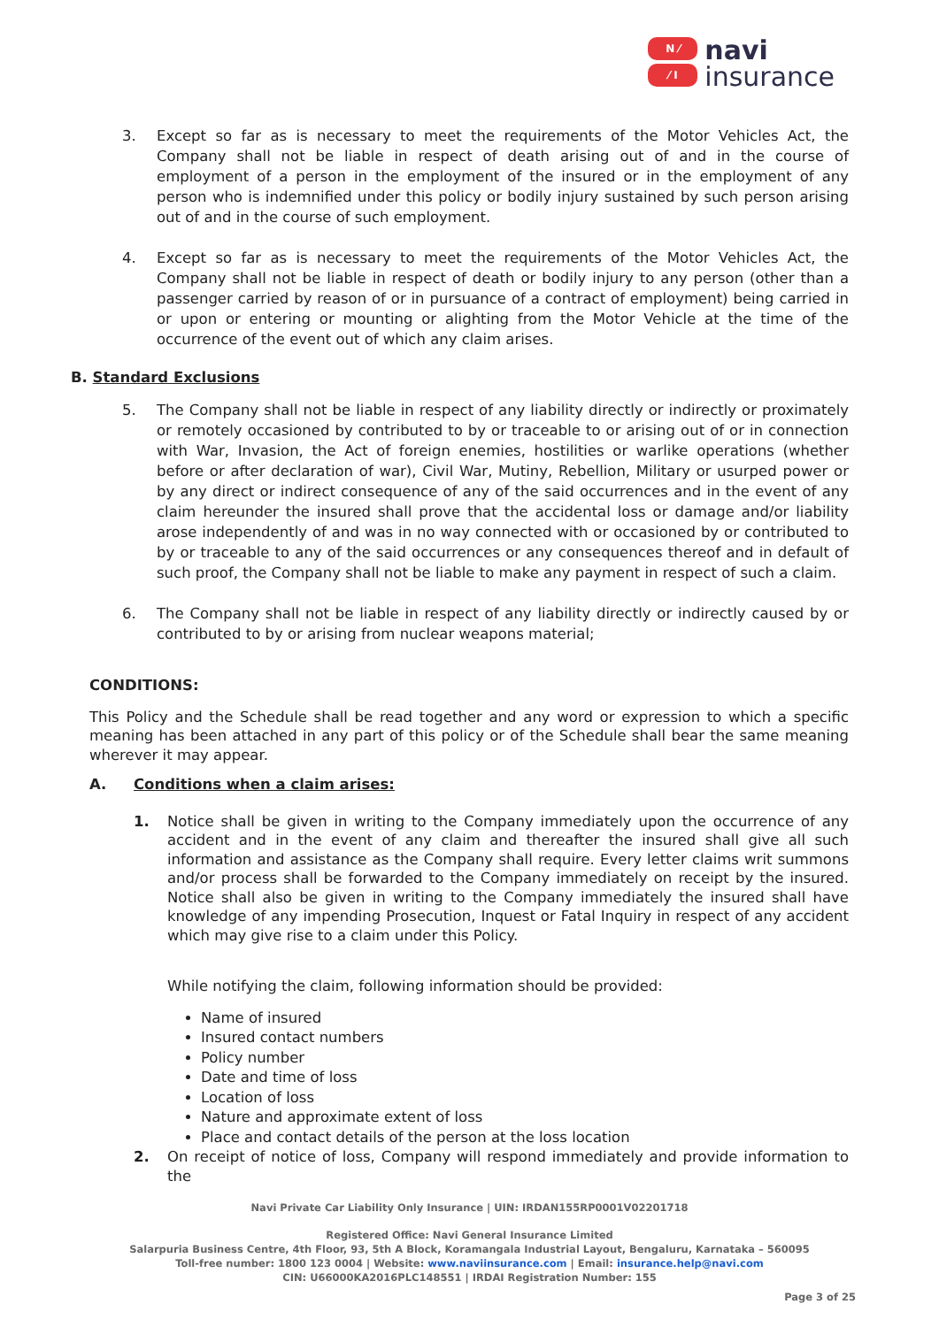N ⁄
⁄ I
navi
insurance
3. Except so far as is necessary to meet the requirements of the Motor Vehicles Act, the Company shall not be liable in respect of death arising out of and in the course of employment of a person in the employment of the insured or in the employment of any person who is indemnified under this policy or bodily injury sustained by such person arising out of and in the course of such employment.
4. Except so far as is necessary to meet the requirements of the Motor Vehicles Act, the Company shall not be liable in respect of death or bodily injury to any person (other than a passenger carried by reason of or in pursuance of a contract of employment) being carried in or upon or entering or mounting or alighting from the Motor Vehicle at the time of the occurrence of the event out of which any claim arises.
B. Standard Exclusions
5. The Company shall not be liable in respect of any liability directly or indirectly or proximately or remotely occasioned by contributed to by or traceable to or arising out of or in connection with War, Invasion, the Act of foreign enemies, hostilities or warlike operations (whether before or after declaration of war), Civil War, Mutiny, Rebellion, Military or usurped power or by any direct or indirect consequence of any of the said occurrences and in the event of any claim hereunder the insured shall prove that the accidental loss or damage and/or liability arose independently of and was in no way connected with or occasioned by or contributed to by or traceable to any of the said occurrences or any consequences thereof and in default of such proof, the Company shall not be liable to make any payment in respect of such a claim.
6. The Company shall not be liable in respect of any liability directly or indirectly caused by or contributed to by or arising from nuclear weapons material;
CONDITIONS:
This Policy and the Schedule shall be read together and any word or expression to which a specific meaning has been attached in any part of this policy or of the Schedule shall bear the same meaning wherever it may appear.
A. Conditions when a claim arises:
1. Notice shall be given in writing to the Company immediately upon the occurrence of any accident and in the event of any claim and thereafter the insured shall give all such information and assistance as the Company shall require. Every letter claims writ summons and/or process shall be forwarded to the Company immediately on receipt by the insured. Notice shall also be given in writing to the Company immediately the insured shall have knowledge of any impending Prosecution, Inquest or Fatal Inquiry in respect of any accident which may give rise to a claim under this Policy.
While notifying the claim, following information should be provided:
Name of insured
Insured contact numbers
Policy number
Date and time of loss
Location of loss
Nature and approximate extent of loss
Place and contact details of the person at the loss location
2. On receipt of notice of loss, Company will respond immediately and provide information to the
Navi Private Car Liability Only Insurance | UIN: IRDAN155RP0001V02201718
Registered Office: Navi General Insurance Limited
Salarpuria Business Centre, 4th Floor, 93, 5th A Block, Koramangala Industrial Layout, Bengaluru, Karnataka – 560095
Toll-free number: 1800 123 0004 | Website: www.naviinsurance.com | Email: insurance.help@navi.com
CIN: U66000KA2016PLC148551 | IRDAI Registration Number: 155
Page 3 of 25